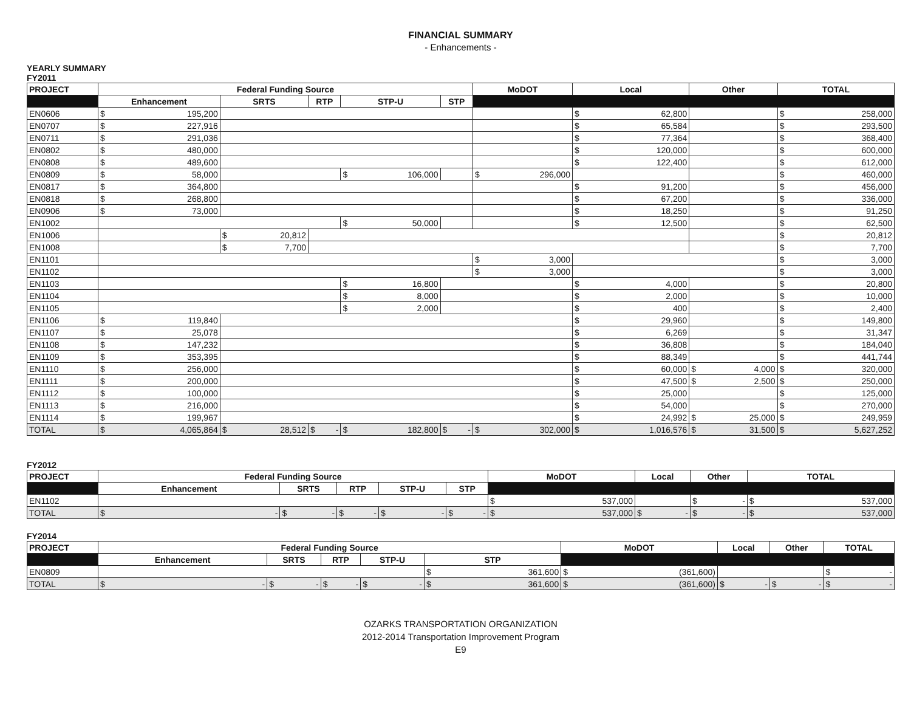FINANCIAL SUMMARY
- Enhancements -
YEARLY SUMMARY
FY2011
| PROJECT | Federal Funding Source | | | | | | | | | | MoDOT | | Local | | Other | | TOTAL | |
| --- | --- | --- | --- | --- | --- | --- | --- | --- | --- | --- | --- | --- | --- | --- | --- | --- | --- | --- |
| | Enhancement | | SRTS | | RTP | | STP-U | | STP | | | | | | | | | |
| EN0606 | $ | 195,200 | | | | | | | | | | | $ | 62,800 | | | $ | 258,000 |
| EN0707 | $ | 227,916 | | | | | | | | | | | $ | 65,584 | | | $ | 293,500 |
| EN0711 | $ | 291,036 | | | | | | | | | | | $ | 77,364 | | | $ | 368,400 |
| EN0802 | $ | 480,000 | | | | | | | | | | | $ | 120,000 | | | $ | 600,000 |
| EN0808 | $ | 489,600 | | | | | | | | | | | $ | 122,400 | | | $ | 612,000 |
| EN0809 | $ | 58,000 | | | | | $ | 106,000 | | | $ | 296,000 | | | | | $ | 460,000 |
| EN0817 | $ | 364,800 | | | | | | | | | | | $ | 91,200 | | | $ | 456,000 |
| EN0818 | $ | 268,800 | | | | | | | | | | | $ | 67,200 | | | $ | 336,000 |
| EN0906 | $ | 73,000 | | | | | | | | | | | $ | 18,250 | | | $ | 91,250 |
| EN1002 | | | | | | | $ | 50,000 | | | | | $ | 12,500 | | | $ | 62,500 |
| EN1006 | | | $ | 20,812 | | | | | | | | | | | | | $ | 20,812 |
| EN1008 | | | $ | 7,700 | | | | | | | | | | | | | $ | 7,700 |
| EN1101 | | | | | | | | | | | $ | 3,000 | | | | | $ | 3,000 |
| EN1102 | | | | | | | | | | | $ | 3,000 | | | | | $ | 3,000 |
| EN1103 | | | | | | | $ | 16,800 | | | | | $ | 4,000 | | | $ | 20,800 |
| EN1104 | | | | | | | $ | 8,000 | | | | | $ | 2,000 | | | $ | 10,000 |
| EN1105 | | | | | | | $ | 2,000 | | | | | $ | 400 | | | $ | 2,400 |
| EN1106 | $ | 119,840 | | | | | | | | | | | $ | 29,960 | | | $ | 149,800 |
| EN1107 | $ | 25,078 | | | | | | | | | | | $ | 6,269 | | | $ | 31,347 |
| EN1108 | $ | 147,232 | | | | | | | | | | | $ | 36,808 | | | $ | 184,040 |
| EN1109 | $ | 353,395 | | | | | | | | | | | $ | 88,349 | | | $ | 441,744 |
| EN1110 | $ | 256,000 | | | | | | | | | | | $ | 60,000 | $ | 4,000 | $ | 320,000 |
| EN1111 | $ | 200,000 | | | | | | | | | | | $ | 47,500 | $ | 2,500 | $ | 250,000 |
| EN1112 | $ | 100,000 | | | | | | | | | | | $ | 25,000 | | | $ | 125,000 |
| EN1113 | $ | 216,000 | | | | | | | | | | | $ | 54,000 | | | $ | 270,000 |
| EN1114 | $ | 199,967 | | | | | | | | | | | $ | 24,992 | $ | 25,000 | $ | 249,959 |
| TOTAL | $ | 4,065,864 | $ | 28,512 | $ | - | $ | 182,800 | $ | - | $ | 302,000 | $ | 1,016,576 | $ | 31,500 | $ | 5,627,252 |
FY2012
| PROJECT | Federal Funding Source | | | | | | | | | | MoDOT | | Local | | Other | | TOTAL | |
| --- | --- | --- | --- | --- | --- | --- | --- | --- | --- | --- | --- | --- | --- | --- | --- | --- | --- | --- |
| | Enhancement | | SRTS | | RTP | | STP-U | | STP | | | | | | | | | |
| EN1102 | | | | | | | | | | | $ | 537,000 | | | $ | - | $ | 537,000 |
| TOTAL | $ | - | $ | - | $ | - | $ | - | $ | - | $ | 537,000 | $ | - | $ | - | $ | 537,000 |
FY2014
| PROJECT | Federal Funding Source | | | | | | | | | | MoDOT | | Local | | Other | | TOTAL | |
| --- | --- | --- | --- | --- | --- | --- | --- | --- | --- | --- | --- | --- | --- | --- | --- | --- | --- | --- |
| | Enhancement | | SRTS | | RTP | | STP-U | | STP | | | | | | | | | |
| EN0809 | | | | | | | | | $ | 361,600 | $ | (361,600) | | | | | $ | - |
| TOTAL | $ | - | $ | - | $ | - | $ | - | $ | 361,600 | $ | (361,600) | $ | - | $ | - | $ | - |
OZARKS TRANSPORTATION ORGANIZATION
2012-2014 Transportation Improvement Program
E9